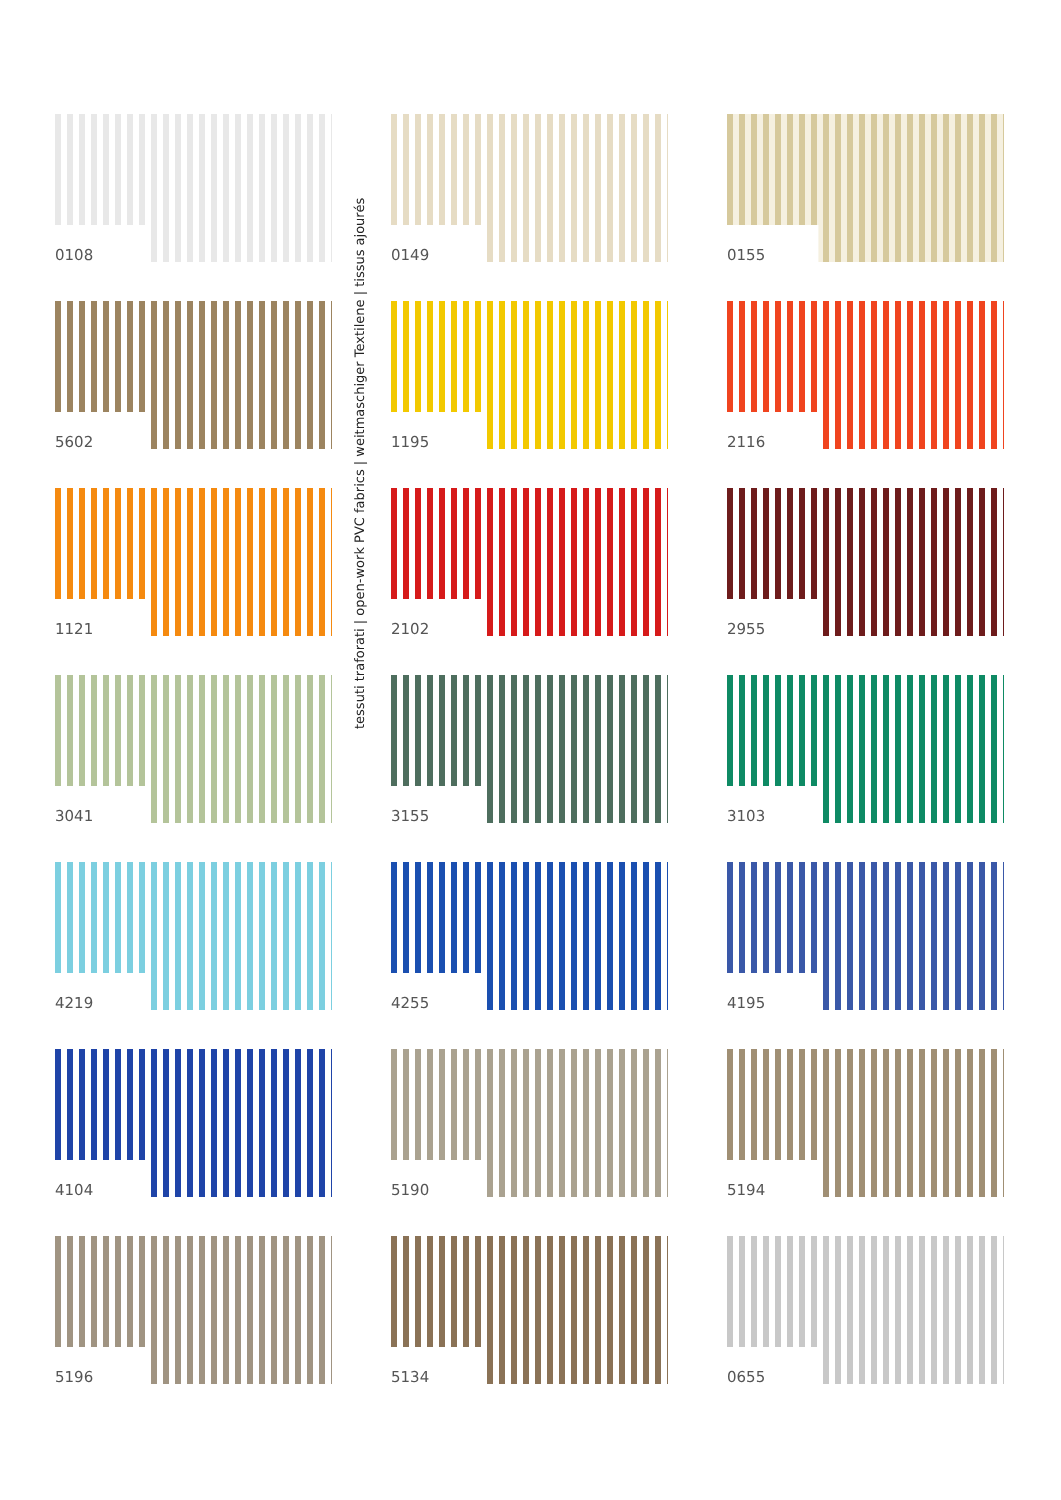tessuti traforati | open-work PVC fabrics | weitmaschiger Textilene | tissus ajourés
0108
0149
0155
5602
1195
2116
1121
2102
2955
3041
3155
3103
4219
4255
4195
4104
5190
5194
5196
5134
0655